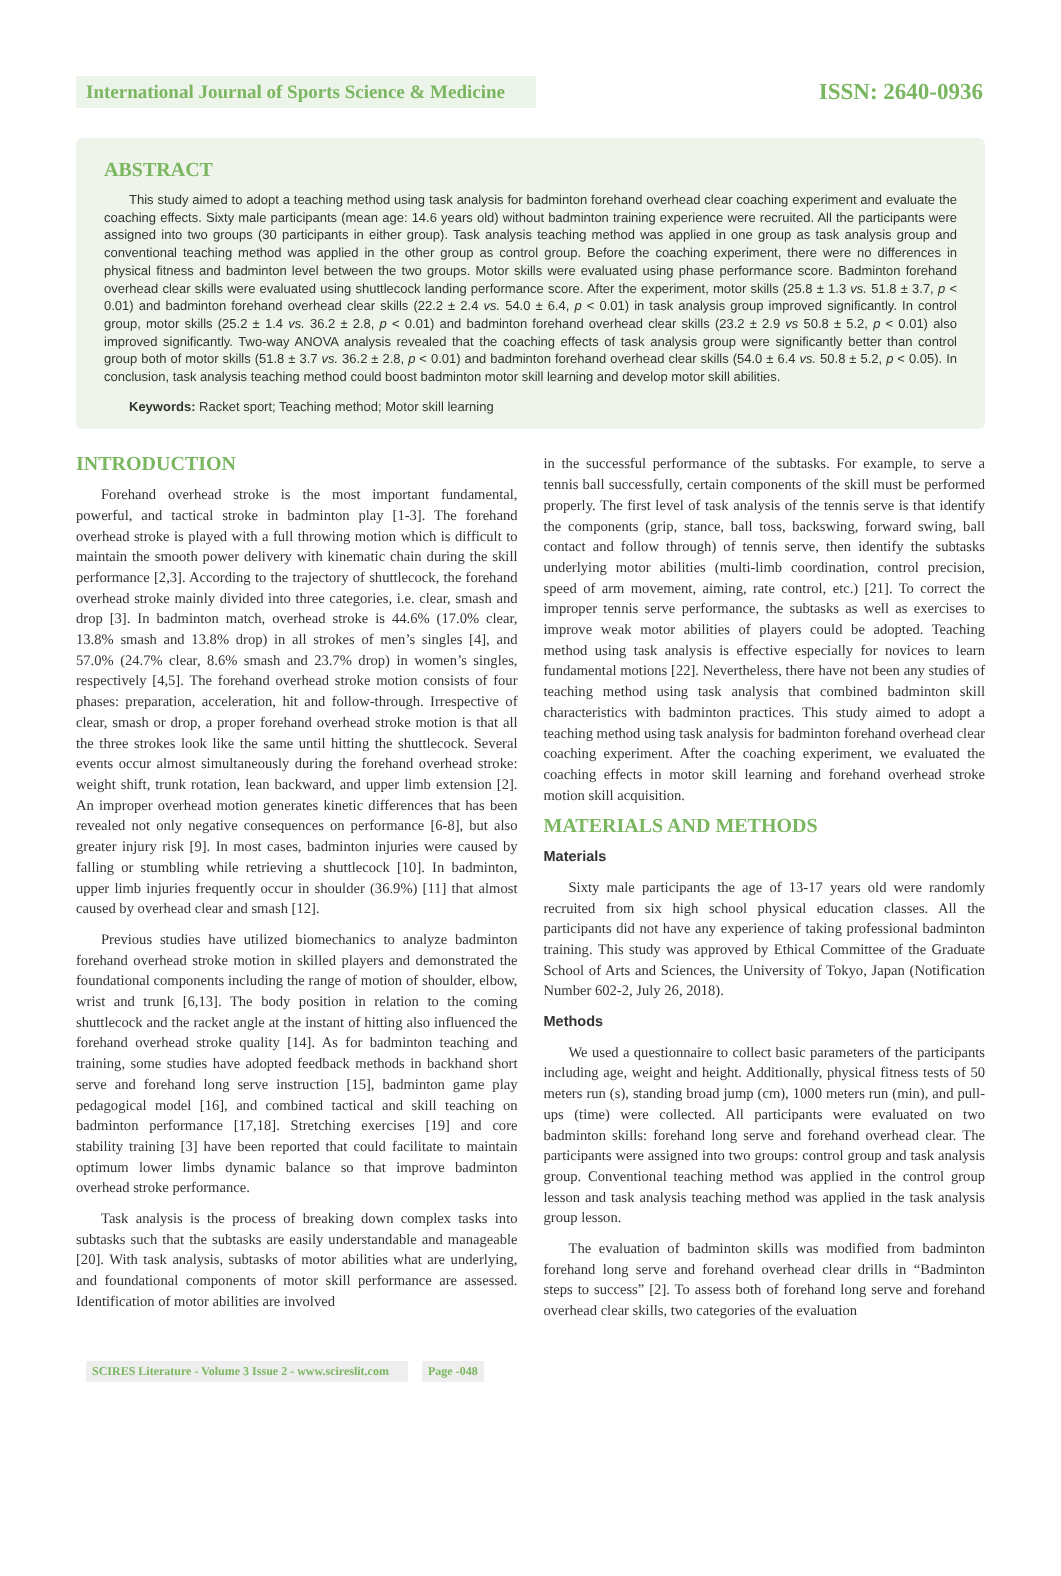International Journal of Sports Science & Medicine
ISSN: 2640-0936
ABSTRACT
This study aimed to adopt a teaching method using task analysis for badminton forehand overhead clear coaching experiment and evaluate the coaching effects. Sixty male participants (mean age: 14.6 years old) without badminton training experience were recruited. All the participants were assigned into two groups (30 participants in either group). Task analysis teaching method was applied in one group as task analysis group and conventional teaching method was applied in the other group as control group. Before the coaching experiment, there were no differences in physical fitness and badminton level between the two groups. Motor skills were evaluated using phase performance score. Badminton forehand overhead clear skills were evaluated using shuttlecock landing performance score. After the experiment, motor skills (25.8 ± 1.3 vs. 51.8 ± 3.7, p < 0.01) and badminton forehand overhead clear skills (22.2 ± 2.4 vs. 54.0 ± 6.4, p < 0.01) in task analysis group improved significantly. In control group, motor skills (25.2 ± 1.4 vs. 36.2 ± 2.8, p < 0.01) and badminton forehand overhead clear skills (23.2 ± 2.9 vs 50.8 ± 5.2, p < 0.01) also improved significantly. Two-way ANOVA analysis revealed that the coaching effects of task analysis group were significantly better than control group both of motor skills (51.8 ± 3.7 vs. 36.2 ± 2.8, p < 0.01) and badminton forehand overhead clear skills (54.0 ± 6.4 vs. 50.8 ± 5.2, p < 0.05). In conclusion, task analysis teaching method could boost badminton motor skill learning and develop motor skill abilities.
Keywords: Racket sport; Teaching method; Motor skill learning
INTRODUCTION
Forehand overhead stroke is the most important fundamental, powerful, and tactical stroke in badminton play [1-3]. The forehand overhead stroke is played with a full throwing motion which is difficult to maintain the smooth power delivery with kinematic chain during the skill performance [2,3]. According to the trajectory of shuttlecock, the forehand overhead stroke mainly divided into three categories, i.e. clear, smash and drop [3]. In badminton match, overhead stroke is 44.6% (17.0% clear, 13.8% smash and 13.8% drop) in all strokes of men’s singles [4], and 57.0% (24.7% clear, 8.6% smash and 23.7% drop) in women’s singles, respectively [4,5]. The forehand overhead stroke motion consists of four phases: preparation, acceleration, hit and follow-through. Irrespective of clear, smash or drop, a proper forehand overhead stroke motion is that all the three strokes look like the same until hitting the shuttlecock. Several events occur almost simultaneously during the forehand overhead stroke: weight shift, trunk rotation, lean backward, and upper limb extension [2]. An improper overhead motion generates kinetic differences that has been revealed not only negative consequences on performance [6-8], but also greater injury risk [9]. In most cases, badminton injuries were caused by falling or stumbling while retrieving a shuttlecock [10]. In badminton, upper limb injuries frequently occur in shoulder (36.9%) [11] that almost caused by overhead clear and smash [12].
Previous studies have utilized biomechanics to analyze badminton forehand overhead stroke motion in skilled players and demonstrated the foundational components including the range of motion of shoulder, elbow, wrist and trunk [6,13]. The body position in relation to the coming shuttlecock and the racket angle at the instant of hitting also influenced the forehand overhead stroke quality [14]. As for badminton teaching and training, some studies have adopted feedback methods in backhand short serve and forehand long serve instruction [15], badminton game play pedagogical model [16], and combined tactical and skill teaching on badminton performance [17,18]. Stretching exercises [19] and core stability training [3] have been reported that could facilitate to maintain optimum lower limbs dynamic balance so that improve badminton overhead stroke performance.
Task analysis is the process of breaking down complex tasks into subtasks such that the subtasks are easily understandable and manageable [20]. With task analysis, subtasks of motor abilities what are underlying, and foundational components of motor skill performance are assessed. Identification of motor abilities are involved
in the successful performance of the subtasks. For example, to serve a tennis ball successfully, certain components of the skill must be performed properly. The first level of task analysis of the tennis serve is that identify the components (grip, stance, ball toss, backswing, forward swing, ball contact and follow through) of tennis serve, then identify the subtasks underlying motor abilities (multi-limb coordination, control precision, speed of arm movement, aiming, rate control, etc.) [21]. To correct the improper tennis serve performance, the subtasks as well as exercises to improve weak motor abilities of players could be adopted. Teaching method using task analysis is effective especially for novices to learn fundamental motions [22]. Nevertheless, there have not been any studies of teaching method using task analysis that combined badminton skill characteristics with badminton practices. This study aimed to adopt a teaching method using task analysis for badminton forehand overhead clear coaching experiment. After the coaching experiment, we evaluated the coaching effects in motor skill learning and forehand overhead stroke motion skill acquisition.
MATERIALS AND METHODS
Materials
Sixty male participants the age of 13-17 years old were randomly recruited from six high school physical education classes. All the participants did not have any experience of taking professional badminton training. This study was approved by Ethical Committee of the Graduate School of Arts and Sciences, the University of Tokyo, Japan (Notification Number 602-2, July 26, 2018).
Methods
We used a questionnaire to collect basic parameters of the participants including age, weight and height. Additionally, physical fitness tests of 50 meters run (s), standing broad jump (cm), 1000 meters run (min), and pull-ups (time) were collected. All participants were evaluated on two badminton skills: forehand long serve and forehand overhead clear. The participants were assigned into two groups: control group and task analysis group. Conventional teaching method was applied in the control group lesson and task analysis teaching method was applied in the task analysis group lesson.
The evaluation of badminton skills was modified from badminton forehand long serve and forehand overhead clear drills in “Badminton steps to success” [2]. To assess both of forehand long serve and forehand overhead clear skills, two categories of the evaluation
SCIRES Literature - Volume 3 Issue 2 - www.scireslit.com Page -048